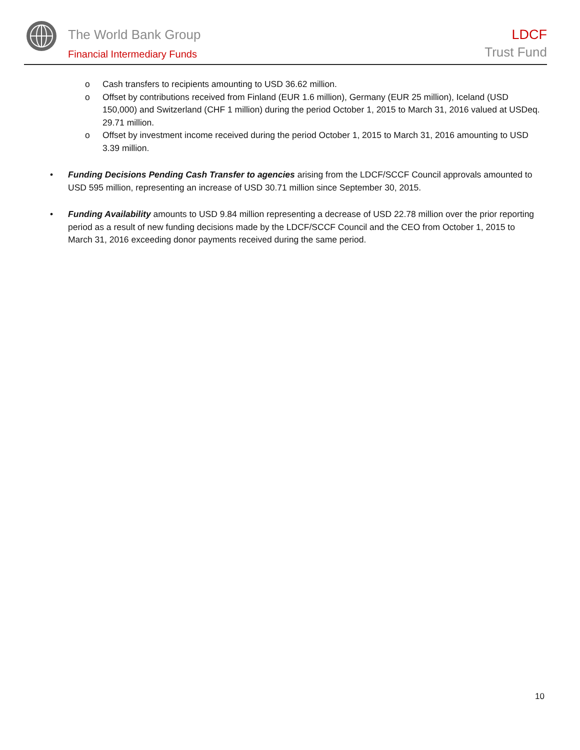The World Bank Group
Financial Intermediary Funds
LDCF
Trust Fund
o Cash transfers to recipients amounting to USD 36.62 million.
o Offset by contributions received from Finland (EUR 1.6 million), Germany (EUR 25 million), Iceland (USD 150,000) and Switzerland (CHF 1 million) during the period October 1, 2015 to March 31, 2016 valued at USDeq. 29.71 million.
o Offset by investment income received during the period October 1, 2015 to March 31, 2016 amounting to USD 3.39 million.
• Funding Decisions Pending Cash Transfer to agencies arising from the LDCF/SCCF Council approvals amounted to USD 595 million, representing an increase of USD 30.71 million since September 30, 2015.
• Funding Availability amounts to USD 9.84 million representing a decrease of USD 22.78 million over the prior reporting period as a result of new funding decisions made by the LDCF/SCCF Council and the CEO from October 1, 2015 to March 31, 2016 exceeding donor payments received during the same period.
10